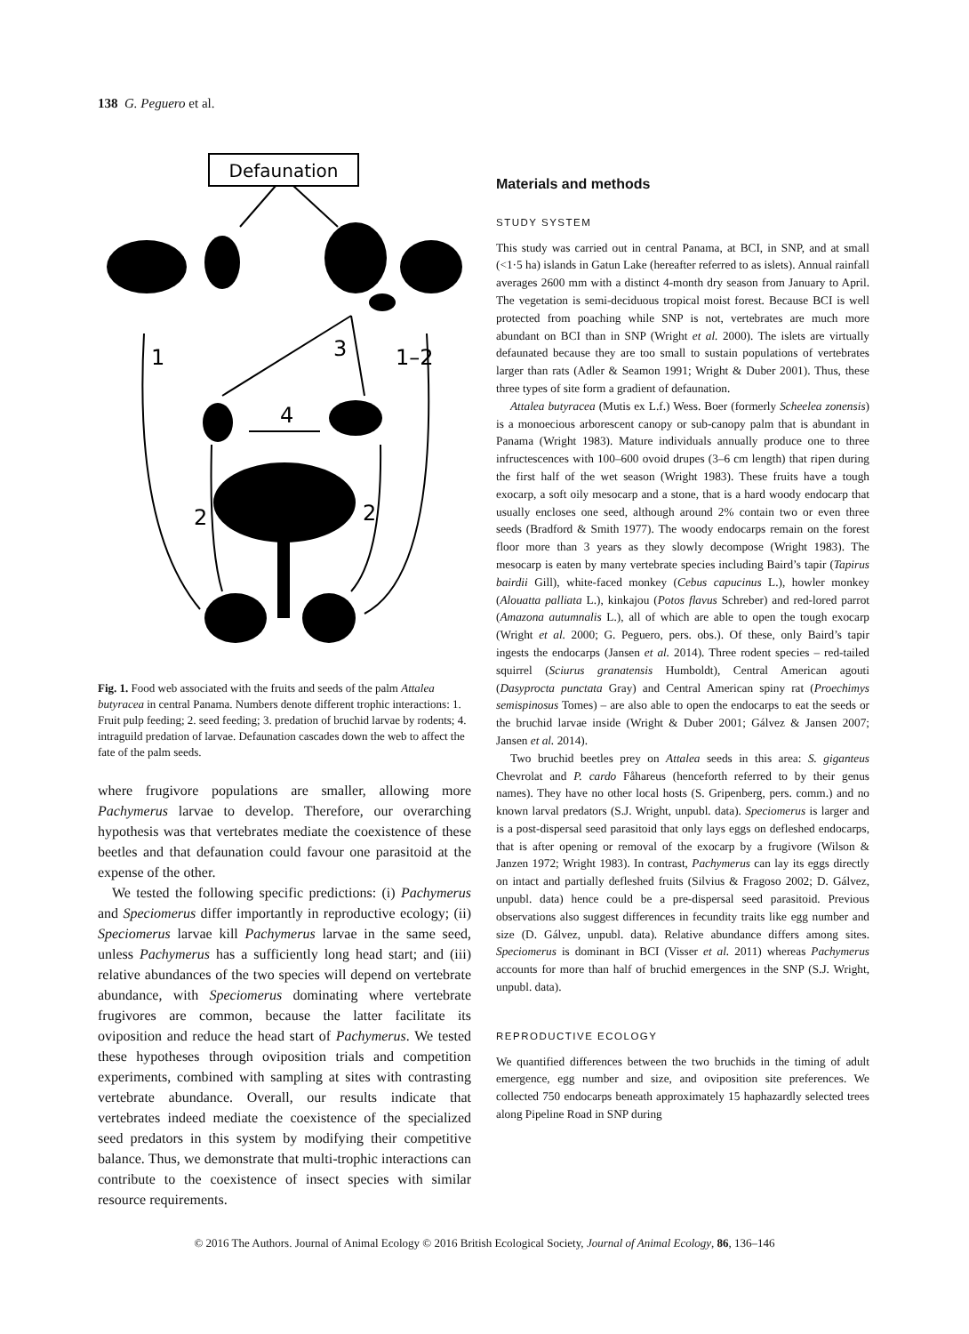138 G. Peguero et al.
Defaunation
1
3
1–2
4
2
2
Fig. 1. Food web associated with the fruits and seeds of the palm Attalea butyracea in central Panama. Numbers denote different trophic interactions: 1. Fruit pulp feeding; 2. seed feeding; 3. predation of bruchid larvae by rodents; 4. intraguild predation of larvae. Defaunation cascades down the web to affect the fate of the palm seeds.
where frugivore populations are smaller, allowing more Pachymerus larvae to develop. Therefore, our overarching hypothesis was that vertebrates mediate the coexistence of these beetles and that defaunation could favour one parasitoid at the expense of the other.
We tested the following specific predictions: (i) Pachymerus and Speciomerus differ importantly in reproductive ecology; (ii) Speciomerus larvae kill Pachymerus larvae in the same seed, unless Pachymerus has a sufficiently long head start; and (iii) relative abundances of the two species will depend on vertebrate abundance, with Speciomerus dominating where vertebrate frugivores are common, because the latter facilitate its oviposition and reduce the head start of Pachymerus. We tested these hypotheses through oviposition trials and competition experiments, combined with sampling at sites with contrasting vertebrate abundance. Overall, our results indicate that vertebrates indeed mediate the coexistence of the specialized seed predators in this system by modifying their competitive balance. Thus, we demonstrate that multi-trophic interactions can contribute to the coexistence of insect species with similar resource requirements.
Materials and methods
STUDY SYSTEM
This study was carried out in central Panama, at BCI, in SNP, and at small (<1·5 ha) islands in Gatun Lake (hereafter referred to as islets). Annual rainfall averages 2600 mm with a distinct 4-month dry season from January to April. The vegetation is semi-deciduous tropical moist forest. Because BCI is well protected from poaching while SNP is not, vertebrates are much more abundant on BCI than in SNP (Wright et al. 2000). The islets are virtually defaunated because they are too small to sustain populations of vertebrates larger than rats (Adler & Seamon 1991; Wright & Duber 2001). Thus, these three types of site form a gradient of defaunation.
Attalea butyracea (Mutis ex L.f.) Wess. Boer (formerly Scheelea zonensis) is a monoecious arborescent canopy or sub-canopy palm that is abundant in Panama (Wright 1983). Mature individuals annually produce one to three infructescences with 100–600 ovoid drupes (3–6 cm length) that ripen during the first half of the wet season (Wright 1983). These fruits have a tough exocarp, a soft oily mesocarp and a stone, that is a hard woody endocarp that usually encloses one seed, although around 2% contain two or even three seeds (Bradford & Smith 1977). The woody endocarps remain on the forest floor more than 3 years as they slowly decompose (Wright 1983). The mesocarp is eaten by many vertebrate species including Baird’s tapir (Tapirus bairdii Gill), white-faced monkey (Cebus capucinus L.), howler monkey (Alouatta palliata L.), kinkajou (Potos flavus Schreber) and red-lored parrot (Amazona autumnalis L.), all of which are able to open the tough exocarp (Wright et al. 2000; G. Peguero, pers. obs.). Of these, only Baird’s tapir ingests the endocarps (Jansen et al. 2014). Three rodent species – red-tailed squirrel (Sciurus granatensis Humboldt), Central American agouti (Dasyprocta punctata Gray) and Central American spiny rat (Proechimys semispinosus Tomes) – are also able to open the endocarps to eat the seeds or the bruchid larvae inside (Wright & Duber 2001; Gálvez & Jansen 2007; Jansen et al. 2014).
Two bruchid beetles prey on Attalea seeds in this area: S. giganteus Chevrolat and P. cardo Fåhareus (henceforth referred to by their genus names). They have no other local hosts (S. Gripenberg, pers. comm.) and no known larval predators (S.J. Wright, unpubl. data). Speciomerus is larger and is a post-dispersal seed parasitoid that only lays eggs on defleshed endocarps, that is after opening or removal of the exocarp by a frugivore (Wilson & Janzen 1972; Wright 1983). In contrast, Pachymerus can lay its eggs directly on intact and partially defleshed fruits (Silvius & Fragoso 2002; D. Gálvez, unpubl. data) hence could be a pre-dispersal seed parasitoid. Previous observations also suggest differences in fecundity traits like egg number and size (D. Gálvez, unpubl. data). Relative abundance differs among sites. Speciomerus is dominant in BCI (Visser et al. 2011) whereas Pachymerus accounts for more than half of bruchid emergences in the SNP (S.J. Wright, unpubl. data).
REPRODUCTIVE ECOLOGY
We quantified differences between the two bruchids in the timing of adult emergence, egg number and size, and oviposition site preferences. We collected 750 endocarps beneath approximately 15 haphazardly selected trees along Pipeline Road in SNP during
© 2016 The Authors. Journal of Animal Ecology © 2016 British Ecological Society, Journal of Animal Ecology, 86, 136–146